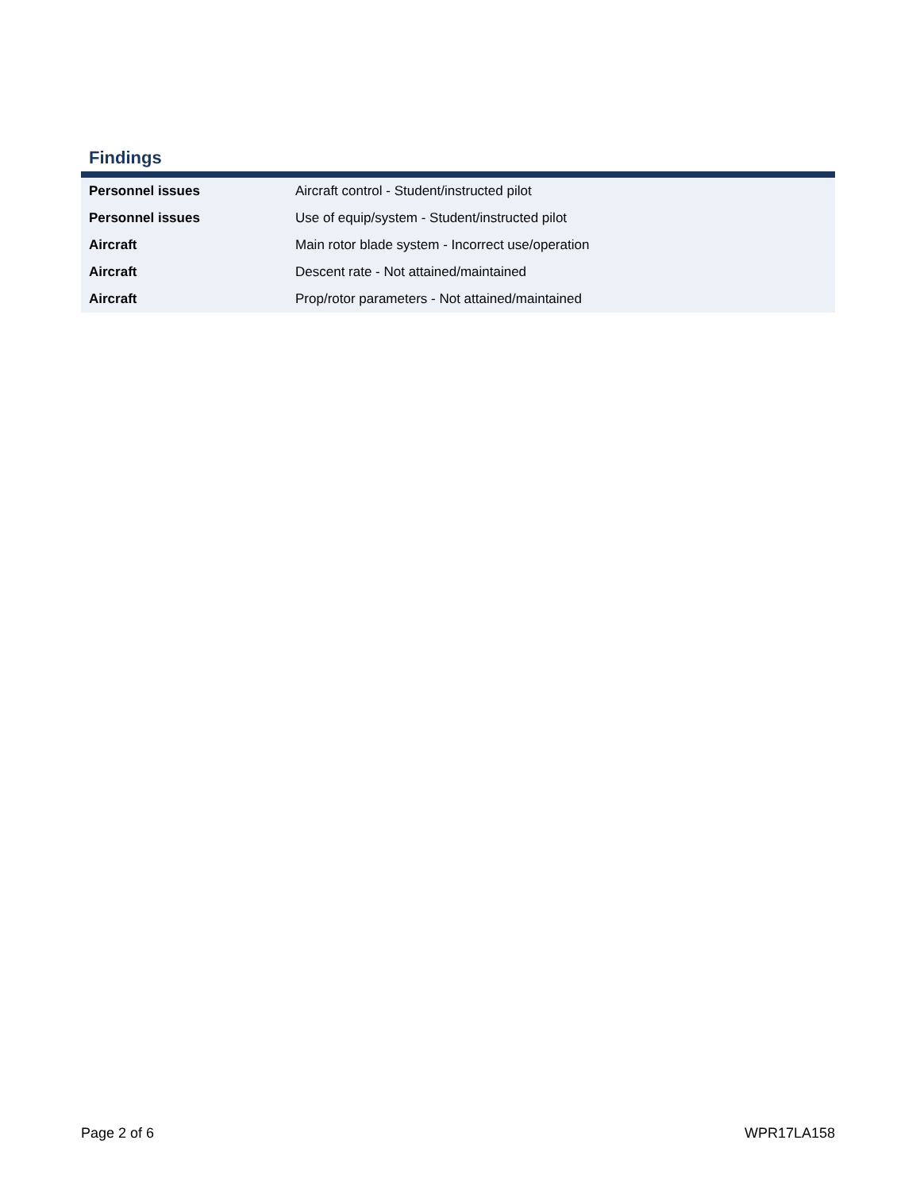Findings
| Personnel issues | Aircraft control - Student/instructed pilot |
| Personnel issues | Use of equip/system - Student/instructed pilot |
| Aircraft | Main rotor blade system - Incorrect use/operation |
| Aircraft | Descent rate - Not attained/maintained |
| Aircraft | Prop/rotor parameters - Not attained/maintained |
Page 2 of 6 WPR17LA158